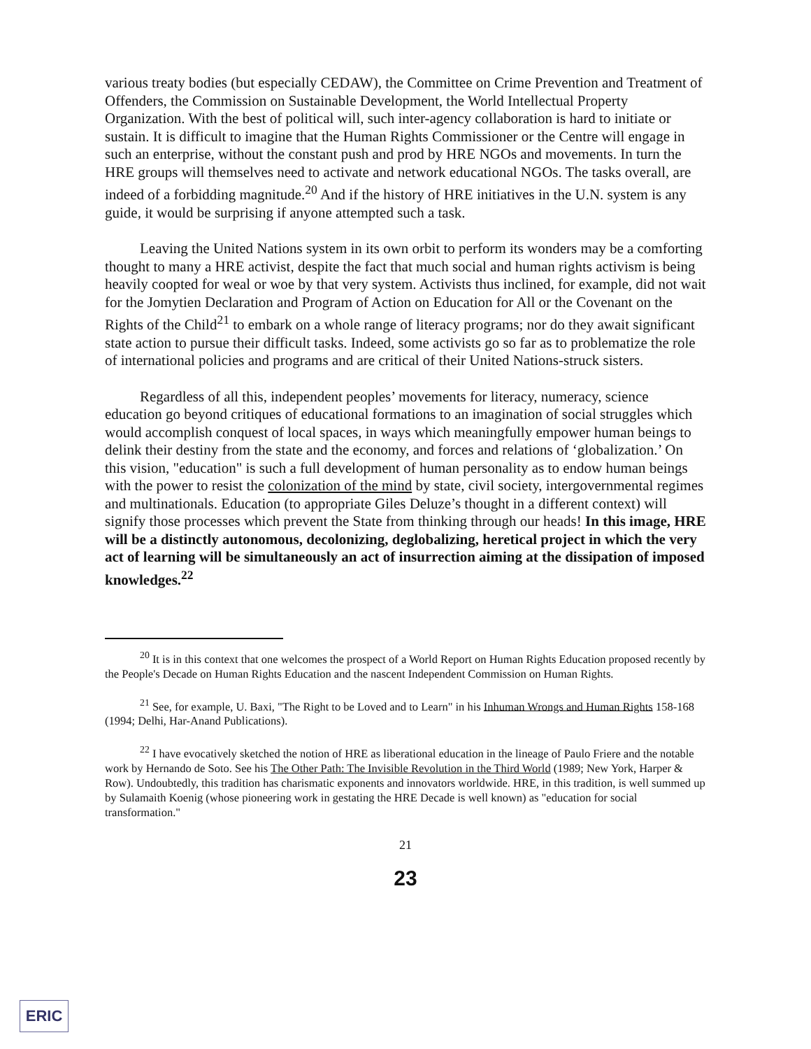various treaty bodies (but especially CEDAW), the Committee on Crime Prevention and Treatment of Offenders, the Commission on Sustainable Development, the World Intellectual Property Organization. With the best of political will, such inter-agency collaboration is hard to initiate or sustain. It is difficult to imagine that the Human Rights Commissioner or the Centre will engage in such an enterprise, without the constant push and prod by HRE NGOs and movements. In turn the HRE groups will themselves need to activate and network educational NGOs. The tasks overall, are indeed of a forbidding magnitude.<sup>20</sup> And if the history of HRE initiatives in the U.N. system is any guide, it would be surprising if anyone attempted such a task.
Leaving the United Nations system in its own orbit to perform its wonders may be a comforting thought to many a HRE activist, despite the fact that much social and human rights activism is being heavily coopted for weal or woe by that very system. Activists thus inclined, for example, did not wait for the Jomytien Declaration and Program of Action on Education for All or the Covenant on the Rights of the Child<sup>21</sup> to embark on a whole range of literacy programs; nor do they await significant state action to pursue their difficult tasks. Indeed, some activists go so far as to problematize the role of international policies and programs and are critical of their United Nations-struck sisters.
Regardless of all this, independent peoples’ movements for literacy, numeracy, science education go beyond critiques of educational formations to an imagination of social struggles which would accomplish conquest of local spaces, in ways which meaningfully empower human beings to delink their destiny from the state and the economy, and forces and relations of ‘globalization.’ On this vision, "education" is such a full development of human personality as to endow human beings with the power to resist the colonization of the mind by state, civil society, intergovernmental regimes and multinationals. Education (to appropriate Giles Deluze’s thought in a different context) will signify those processes which prevent the State from thinking through our heads! In this image, HRE will be a distinctly autonomous, decolonizing, deglobalizing, heretical project in which the very act of learning will be simultaneously an act of insurrection aiming at the dissipation of imposed knowledges.<sup>22</sup>
<sup>20</sup> It is in this context that one welcomes the prospect of a World Report on Human Rights Education proposed recently by the People's Decade on Human Rights Education and the nascent Independent Commission on Human Rights.
<sup>21</sup> See, for example, U. Baxi, "The Right to be Loved and to Learn" in his Inhuman Wrongs and Human Rights 158-168 (1994; Delhi, Har-Anand Publications).
<sup>22</sup> I have evocatively sketched the notion of HRE as liberational education in the lineage of Paulo Friere and the notable work by Hernando de Soto. See his The Other Path: The Invisible Revolution in the Third World (1989; New York, Harper & Row). Undoubtedly, this tradition has charismatic exponents and innovators worldwide. HRE, in this tradition, is well summed up by Sulamaith Koenig (whose pioneering work in gestating the HRE Decade is well known) as "education for social transformation."
21
23
ERIC